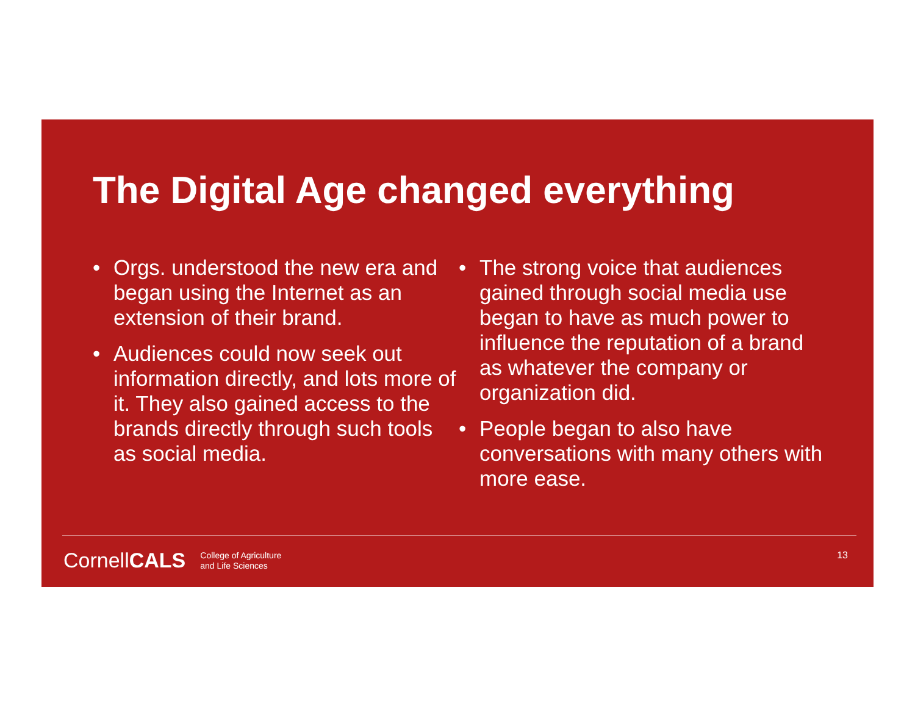The Digital Age changed everything
• Orgs. understood the new era and began using the Internet as an extension of their brand.
• Audiences could now seek out information directly, and lots more of it. They also gained access to the brands directly through such tools as social media.
• The strong voice that audiences gained through social media use began to have as much power to influence the reputation of a brand as whatever the company or organization did.
• People began to also have conversations with many others with more ease.
CornellCALS
College of Agriculture
and Life Sciences
13